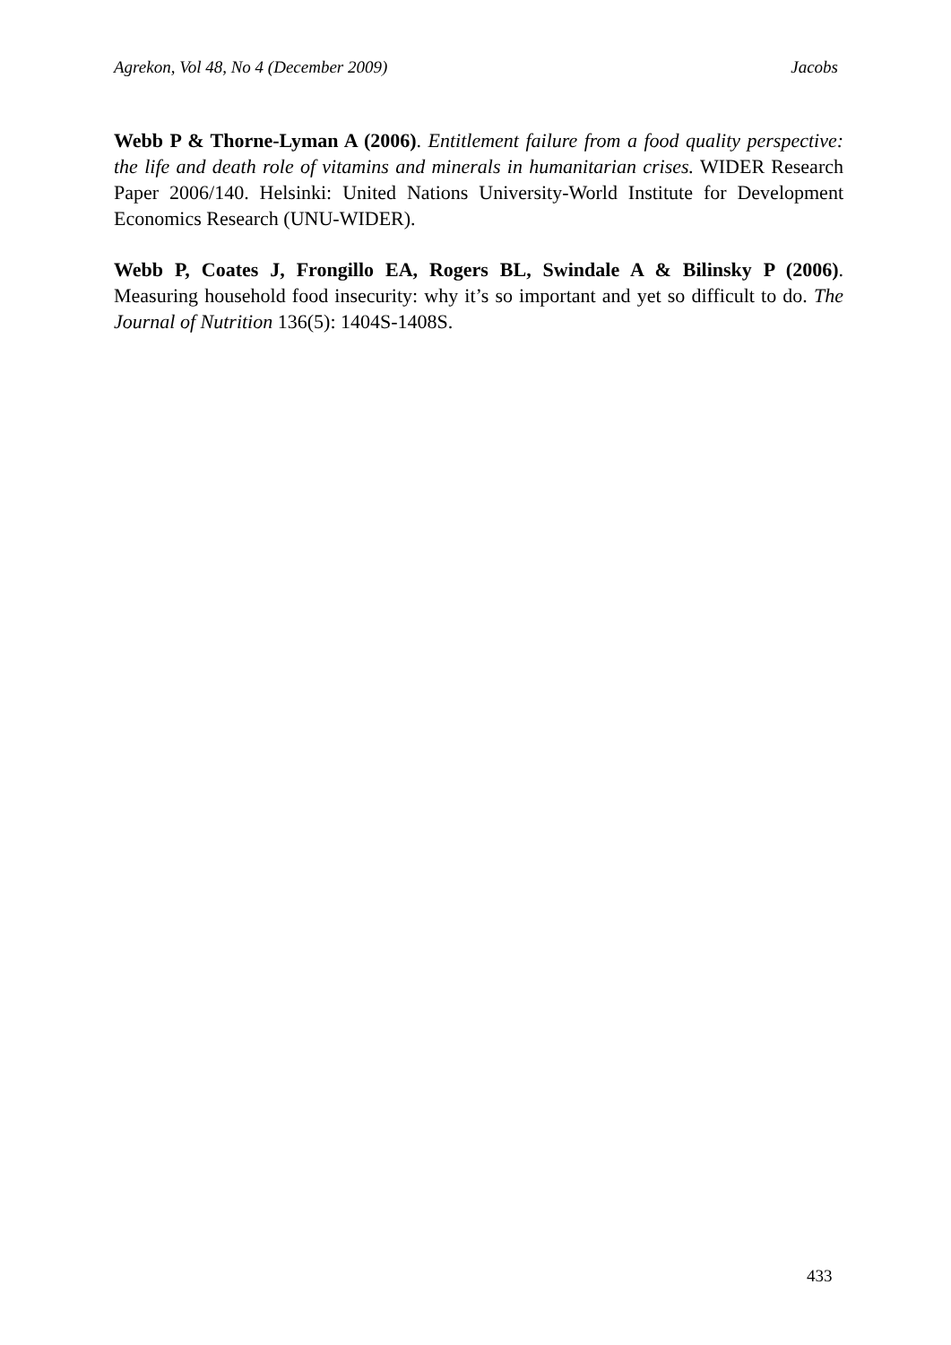Agrekon, Vol 48, No 4 (December 2009) Jacobs
Webb P & Thorne-Lyman A (2006). Entitlement failure from a food quality perspective: the life and death role of vitamins and minerals in humanitarian crises. WIDER Research Paper 2006/140. Helsinki: United Nations University-World Institute for Development Economics Research (UNU-WIDER).
Webb P, Coates J, Frongillo EA, Rogers BL, Swindale A & Bilinsky P (2006). Measuring household food insecurity: why it’s so important and yet so difficult to do. The Journal of Nutrition 136(5): 1404S-1408S.
433